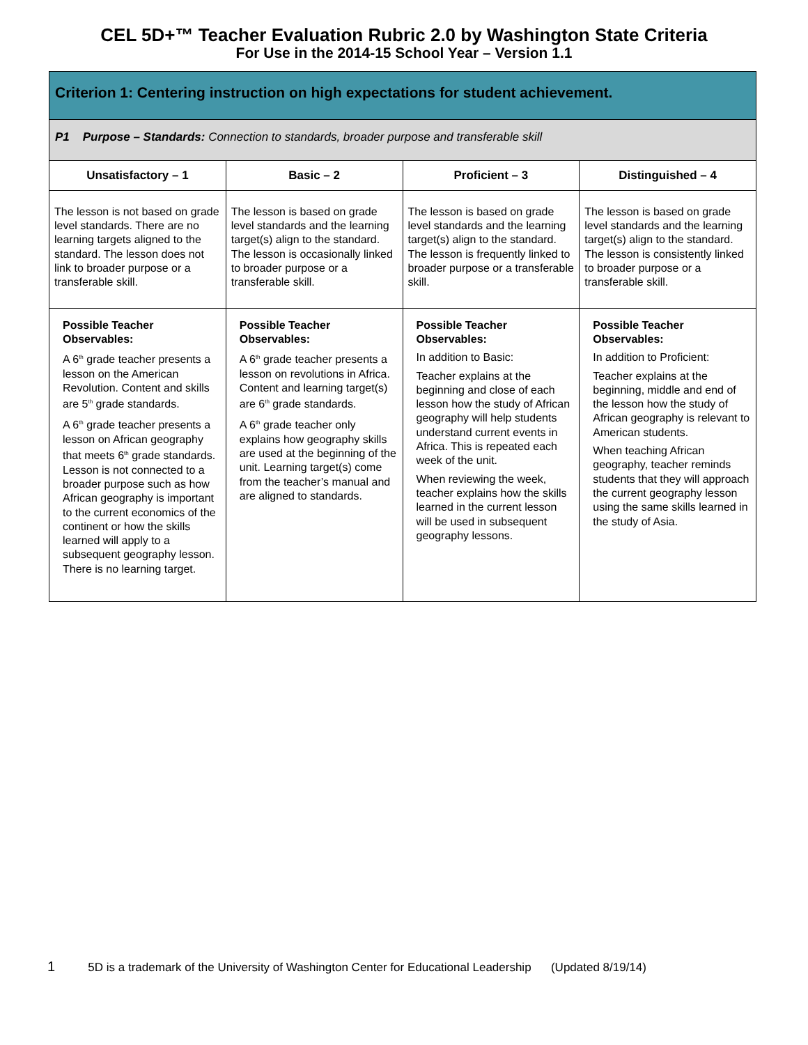CEL 5D+™ Teacher Evaluation Rubric 2.0 by Washington State Criteria
For Use in the 2014-15 School Year – Version 1.1
| Criterion 1: Centering instruction on high expectations for student achievement. | | | |
| --- | --- | --- | --- |
| P1 Purpose – Standards: Connection to standards, broader purpose and transferable skill | | | |
| Unsatisfactory – 1 | Basic – 2 | Proficient – 3 | Distinguished – 4 |
| The lesson is not based on grade level standards. There are no learning targets aligned to the standard. The lesson does not link to broader purpose or a transferable skill. | The lesson is based on grade level standards and the learning target(s) align to the standard. The lesson is occasionally linked to broader purpose or a transferable skill. | The lesson is based on grade level standards and the learning target(s) align to the standard. The lesson is frequently linked to broader purpose or a transferable skill. | The lesson is based on grade level standards and the learning target(s) align to the standard. The lesson is consistently linked to broader purpose or a transferable skill. |
| Possible Teacher Observables: A 6<sup>th</sup> grade teacher presents a lesson on the American Revolution. Content and skills are 5<sup>th</sup> grade standards. A 6<sup>th</sup> grade teacher presents a lesson on African geography that meets 6<sup>th</sup> grade standards. Lesson is not connected to a broader purpose such as how African geography is important to the current economics of the continent or how the skills learned will apply to a subsequent geography lesson. There is no learning target. | Possible Teacher Observables: A 6<sup>th</sup> grade teacher presents a lesson on revolutions in Africa. Content and learning target(s) are 6<sup>th</sup> grade standards. A 6<sup>th</sup> grade teacher only explains how geography skills are used at the beginning of the unit. Learning target(s) come from the teacher’s manual and are aligned to standards. | Possible Teacher Observables: In addition to Basic: Teacher explains at the beginning and close of each lesson how the study of African geography will help students understand current events in Africa. This is repeated each week of the unit. When reviewing the week, teacher explains how the skills learned in the current lesson will be used in subsequent geography lessons. | Possible Teacher Observables: In addition to Proficient: Teacher explains at the beginning, middle and end of the lesson how the study of African geography is relevant to American students. When teaching African geography, teacher reminds students that they will approach the current geography lesson using the same skills learned in the study of Asia. |
1 5D is a trademark of the University of Washington Center for Educational Leadership (Updated 8/19/14)